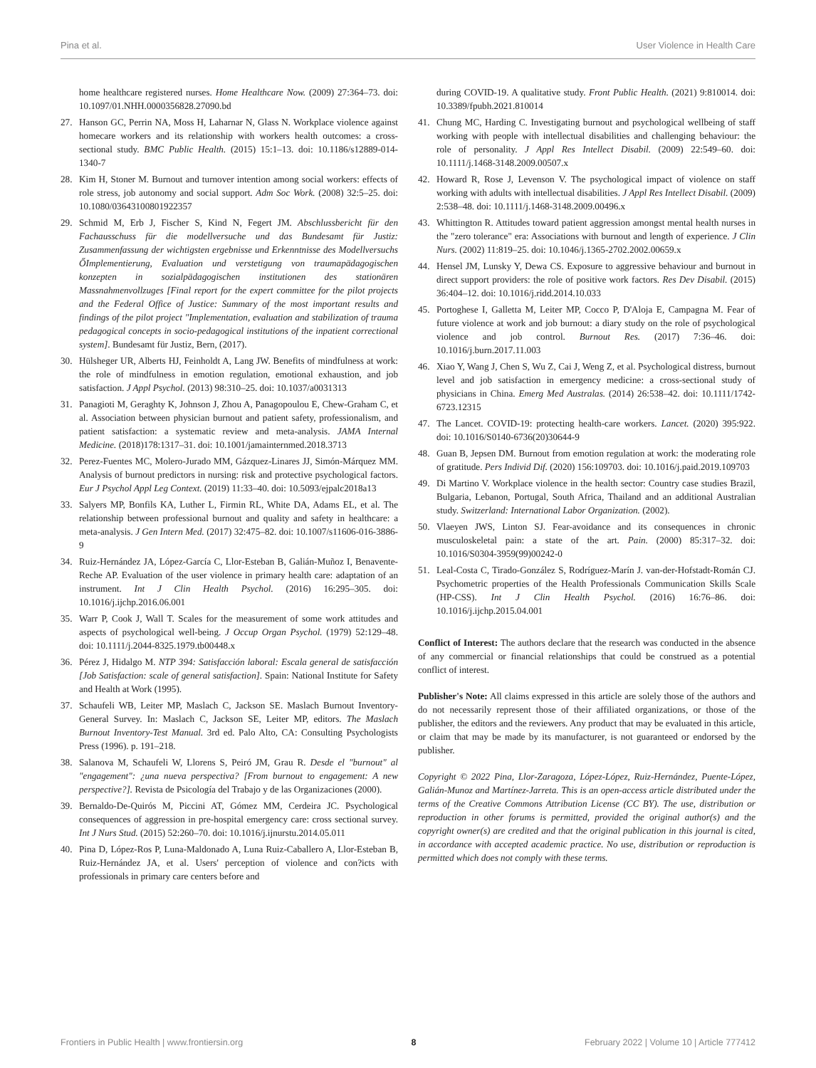Pina et al. User Violence in Health Care
home healthcare registered nurses. Home Healthcare Now. (2009) 27:364–73. doi: 10.1097/01.NHH.0000356828.27090.bd
27. Hanson GC, Perrin NA, Moss H, Laharnar N, Glass N. Workplace violence against homecare workers and its relationship with workers health outcomes: a cross-sectional study. BMC Public Health. (2015) 15:1–13. doi: 10.1186/s12889-014-1340-7
28. Kim H, Stoner M. Burnout and turnover intention among social workers: effects of role stress, job autonomy and social support. Adm Soc Work. (2008) 32:5–25. doi: 10.1080/03643100801922357
29. Schmid M, Erb J, Fischer S, Kind N, Fegert JM. Abschlussbericht für den Fachausschuss für die modellversuche und das Bundesamt für Justiz: Zusammenfassung der wichtigsten ergebnisse und Erkenntnisse des Modellversuchs ŐImplementierung, Evaluation und verstetigung von traumapädagogischen konzepten in sozialpädagogischen institutionen des stationären Massnahmenvollzuges [Final report for the expert committee for the pilot projects and the Federal Office of Justice: Summary of the most important results and findings of the pilot project "Implementation, evaluation and stabilization of trauma pedagogical concepts in socio-pedagogical institutions of the inpatient correctional system]. Bundesamt für Justiz, Bern, (2017).
30. Hülsheger UR, Alberts HJ, Feinholdt A, Lang JW. Benefits of mindfulness at work: the role of mindfulness in emotion regulation, emotional exhaustion, and job satisfaction. J Appl Psychol. (2013) 98:310–25. doi: 10.1037/a0031313
31. Panagioti M, Geraghty K, Johnson J, Zhou A, Panagopoulou E, Chew-Graham C, et al. Association between physician burnout and patient safety, professionalism, and patient satisfaction: a systematic review and meta-analysis. JAMA Internal Medicine. (2018)178:1317–31. doi: 10.1001/jamainternmed.2018.3713
32. Perez-Fuentes MC, Molero-Jurado MM, Gázquez-Linares JJ, Simón-Márquez MM. Analysis of burnout predictors in nursing: risk and protective psychological factors. Eur J Psychol Appl Leg Context. (2019) 11:33–40. doi: 10.5093/ejpalc2018a13
33. Salyers MP, Bonfils KA, Luther L, Firmin RL, White DA, Adams EL, et al. The relationship between professional burnout and quality and safety in healthcare: a meta-analysis. J Gen Intern Med. (2017) 32:475–82. doi: 10.1007/s11606-016-3886-9
34. Ruiz-Hernández JA, López-García C, Llor-Esteban B, Galián-Muñoz I, Benavente-Reche AP. Evaluation of the user violence in primary health care: adaptation of an instrument. Int J Clin Health Psychol. (2016) 16:295–305. doi: 10.1016/j.ijchp.2016.06.001
35. Warr P, Cook J, Wall T. Scales for the measurement of some work attitudes and aspects of psychological well-being. J Occup Organ Psychol. (1979) 52:129–48. doi: 10.1111/j.2044-8325.1979.tb00448.x
36. Pérez J, Hidalgo M. NTP 394: Satisfacción laboral: Escala general de satisfacción [Job Satisfaction: scale of general satisfaction]. Spain: National Institute for Safety and Health at Work (1995).
37. Schaufeli WB, Leiter MP, Maslach C, Jackson SE. Maslach Burnout Inventory-General Survey. In: Maslach C, Jackson SE, Leiter MP, editors. The Maslach Burnout Inventory-Test Manual. 3rd ed. Palo Alto, CA: Consulting Psychologists Press (1996). p. 191–218.
38. Salanova M, Schaufeli W, Llorens S, Peiró JM, Grau R. Desde el "burnout" al "engagement": ¿una nueva perspectiva? [From burnout to engagement: A new perspective?]. Revista de Psicología del Trabajo y de las Organizaciones (2000).
39. Bernaldo-De-Quirós M, Piccini AT, Gómez MM, Cerdeira JC. Psychological consequences of aggression in pre-hospital emergency care: cross sectional survey. Int J Nurs Stud. (2015) 52:260–70. doi: 10.1016/j.ijnurstu.2014.05.011
40. Pina D, López-Ros P, Luna-Maldonado A, Luna Ruiz-Caballero A, Llor-Esteban B, Ruiz-Hernández JA, et al. Users' perception of violence and con?icts with professionals in primary care centers before and
during COVID-19. A qualitative study. Front Public Health. (2021) 9:810014. doi: 10.3389/fpubh.2021.810014
41. Chung MC, Harding C. Investigating burnout and psychological wellbeing of staff working with people with intellectual disabilities and challenging behaviour: the role of personality. J Appl Res Intellect Disabil. (2009) 22:549–60. doi: 10.1111/j.1468-3148.2009.00507.x
42. Howard R, Rose J, Levenson V. The psychological impact of violence on staff working with adults with intellectual disabilities. J Appl Res Intellect Disabil. (2009) 2:538–48. doi: 10.1111/j.1468-3148.2009.00496.x
43. Whittington R. Attitudes toward patient aggression amongst mental health nurses in the "zero tolerance" era: Associations with burnout and length of experience. J Clin Nurs. (2002) 11:819–25. doi: 10.1046/j.1365-2702.2002.00659.x
44. Hensel JM, Lunsky Y, Dewa CS. Exposure to aggressive behaviour and burnout in direct support providers: the role of positive work factors. Res Dev Disabil. (2015) 36:404–12. doi: 10.1016/j.ridd.2014.10.033
45. Portoghese I, Galletta M, Leiter MP, Cocco P, D'Aloja E, Campagna M. Fear of future violence at work and job burnout: a diary study on the role of psychological violence and job control. Burnout Res. (2017) 7:36–46. doi: 10.1016/j.burn.2017.11.003
46. Xiao Y, Wang J, Chen S, Wu Z, Cai J, Weng Z, et al. Psychological distress, burnout level and job satisfaction in emergency medicine: a cross-sectional study of physicians in China. Emerg Med Australas. (2014) 26:538–42. doi: 10.1111/1742-6723.12315
47. The Lancet. COVID-19: protecting health-care workers. Lancet. (2020) 395:922. doi: 10.1016/S0140-6736(20)30644-9
48. Guan B, Jepsen DM. Burnout from emotion regulation at work: the moderating role of gratitude. Pers Individ Dif. (2020) 156:109703. doi: 10.1016/j.paid.2019.109703
49. Di Martino V. Workplace violence in the health sector: Country case studies Brazil, Bulgaria, Lebanon, Portugal, South Africa, Thailand and an additional Australian study. Switzerland: International Labor Organization. (2002).
50. Vlaeyen JWS, Linton SJ. Fear-avoidance and its consequences in chronic musculoskeletal pain: a state of the art. Pain. (2000) 85:317–32. doi: 10.1016/S0304-3959(99)00242-0
51. Leal-Costa C, Tirado-González S, Rodríguez-Marín J. van-der-Hofstadt-Román CJ. Psychometric properties of the Health Professionals Communication Skills Scale (HP-CSS). Int J Clin Health Psychol. (2016) 16:76–86. doi: 10.1016/j.ijchp.2015.04.001
Conflict of Interest: The authors declare that the research was conducted in the absence of any commercial or financial relationships that could be construed as a potential conflict of interest.
Publisher's Note: All claims expressed in this article are solely those of the authors and do not necessarily represent those of their affiliated organizations, or those of the publisher, the editors and the reviewers. Any product that may be evaluated in this article, or claim that may be made by its manufacturer, is not guaranteed or endorsed by the publisher.
Copyright © 2022 Pina, Llor-Zaragoza, López-López, Ruiz-Hernández, Puente-López, Galián-Munoz and Martínez-Jarreta. This is an open-access article distributed under the terms of the Creative Commons Attribution License (CC BY). The use, distribution or reproduction in other forums is permitted, provided the original author(s) and the copyright owner(s) are credited and that the original publication in this journal is cited, in accordance with accepted academic practice. No use, distribution or reproduction is permitted which does not comply with these terms.
Frontiers in Public Health | www.frontiersin.org 8 February 2022 | Volume 10 | Article 777412